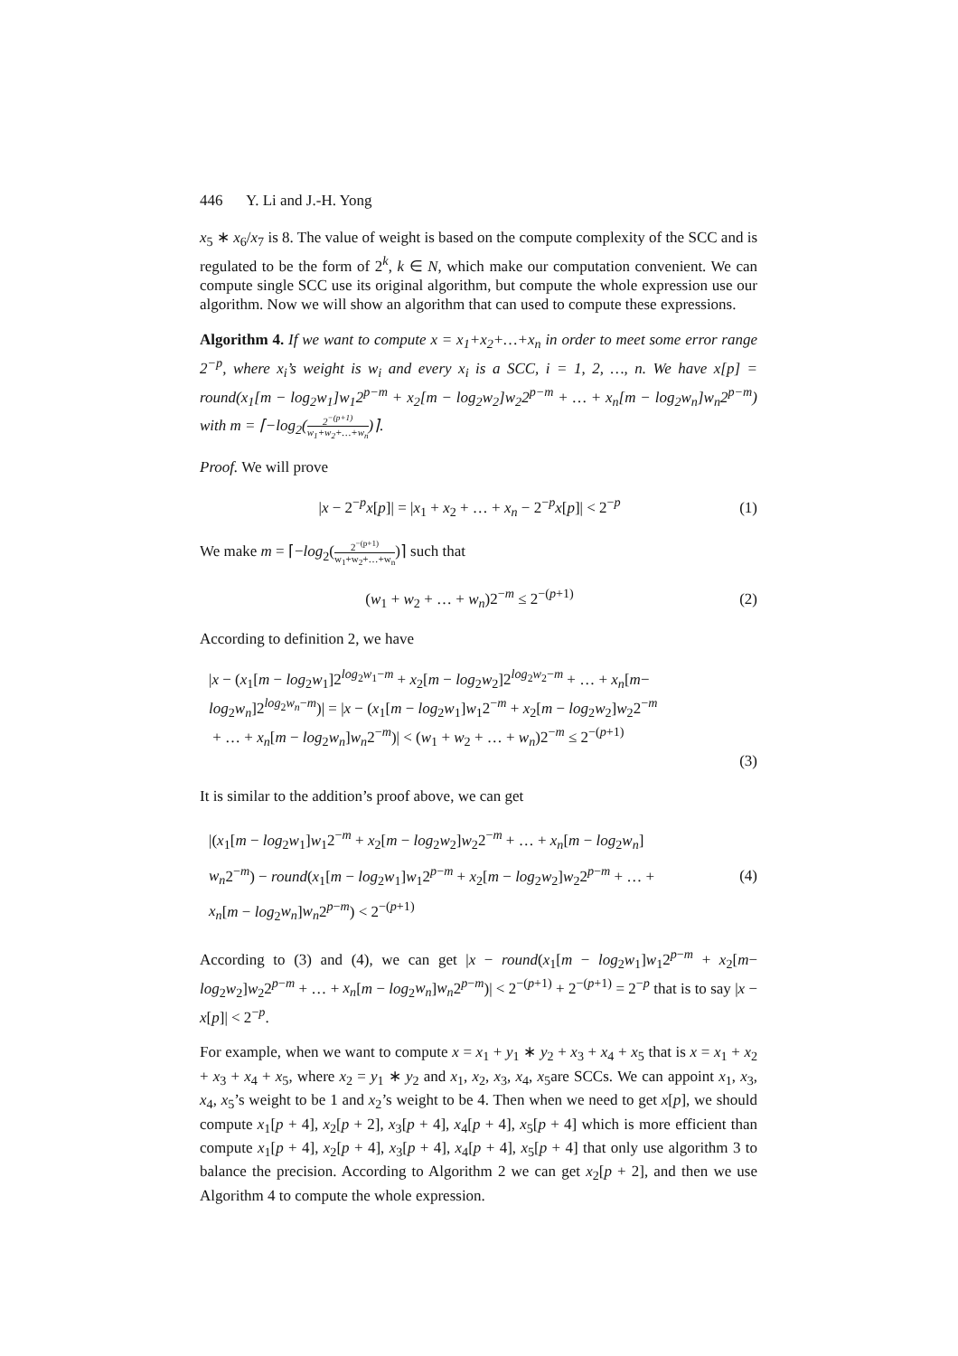446 Y. Li and J.-H. Yong
x<sub>5</sub> ∗ x<sub>6</sub>/x<sub>7</sub> is 8. The value of weight is based on the compute complexity of the SCC and is regulated to be the form of 2<sup>k</sup>, k ∈ N, which make our computation convenient. We can compute single SCC use its original algorithm, but compute the whole expression use our algorithm. Now we will show an algorithm that can used to compute these expressions.
Algorithm 4. If we want to compute x = x<sub>1</sub>+x<sub>2</sub>+…+x<sub>n</sub> in order to meet some error range 2<sup>−p</sup>, where x<sub>i</sub>’s weight is w<sub>i</sub> and every x<sub>i</sub> is a SCC, i = 1, 2, …, n. We have x[p] = round(x<sub>1</sub>[m − log<sub>2</sub>w<sub>1</sub>]w<sub>1</sub>2<sup>p−m</sup> + x<sub>2</sub>[m − log<sub>2</sub>w<sub>2</sub>]w<sub>2</sub>2<sup>p−m</sup> + … + x<sub>n</sub>[m − log<sub>2</sub>w<sub>n</sub>]w<sub>n</sub>2<sup>p−m</sup>) with m = ⌈−log<sub>2</sub>(2<sup>−(p+1)</sup> w<sub>1</sub>+w<sub>2</sub>+…+w<sub>n</sub>)⌉.
Proof. We will prove
|x − 2<sup>−p</sup>x[p]| = |x<sub>1</sub> + x<sub>2</sub> + … + x<sub>n</sub> − 2<sup>−p</sup>x[p]| < 2<sup>−p</sup> (1)
We make m = ⌈−log<sub>2</sub>(2<sup>−(p+1)</sup> w<sub>1</sub>+w<sub>2</sub>+…+w<sub>n</sub>)⌉ such that
(w<sub>1</sub> + w<sub>2</sub> + … + w<sub>n</sub>)2<sup>−m</sup> ≤ 2<sup>−(p+1)</sup> (2)
According to definition 2, we have
|x − (x<sub>1</sub>[m − log<sub>2</sub>w<sub>1</sub>]2<sup>log<sub>2</sub>w<sub>1</sub>−m</sup> + x<sub>2</sub>[m − log<sub>2</sub>w<sub>2</sub>]2<sup>log<sub>2</sub>w<sub>2</sub>−m</sup> + … + x<sub>n</sub>[m−
log<sub>2</sub>w<sub>n</sub>]2<sup>log<sub>2</sub>w<sub>n</sub>−m</sup>)| = |x − (x<sub>1</sub>[m − log<sub>2</sub>w<sub>1</sub>]w<sub>1</sub>2<sup>−m</sup> + x<sub>2</sub>[m − log<sub>2</sub>w<sub>2</sub>]w<sub>2</sub>2<sup>−m</sup>
+ … + x<sub>n</sub>[m − log<sub>2</sub>w<sub>n</sub>]w<sub>n</sub>2<sup>−m</sup>)| < (w<sub>1</sub> + w<sub>2</sub> + … + w<sub>n</sub>)2<sup>−m</sup> ≤ 2<sup>−(p+1)</sup>
(3)
It is similar to the addition’s proof above, we can get
|(x<sub>1</sub>[m − log<sub>2</sub>w<sub>1</sub>]w<sub>1</sub>2<sup>−m</sup> + x<sub>2</sub>[m − log<sub>2</sub>w<sub>2</sub>]w<sub>2</sub>2<sup>−m</sup> + … + x<sub>n</sub>[m − log<sub>2</sub>w<sub>n</sub>]
w<sub>n</sub>2<sup>−m</sup>) − round(x<sub>1</sub>[m − log<sub>2</sub>w<sub>1</sub>]w<sub>1</sub>2<sup>p−m</sup> + x<sub>2</sub>[m − log<sub>2</sub>w<sub>2</sub>]w<sub>2</sub>2<sup>p−m</sup> + … +
x<sub>n</sub>[m − log<sub>2</sub>w<sub>n</sub>]w<sub>n</sub>2<sup>p−m</sup>) < 2<sup>−(p+1)</sup> (4)
According to (3) and (4), we can get |x − round(x<sub>1</sub>[m − log<sub>2</sub>w<sub>1</sub>]w<sub>1</sub>2<sup>p−m</sup> + x<sub>2</sub>[m− log<sub>2</sub>w<sub>2</sub>]w<sub>2</sub>2<sup>p−m</sup> + … + x<sub>n</sub>[m − log<sub>2</sub>w<sub>n</sub>]w<sub>n</sub>2<sup>p−m</sup>)| < 2<sup>−(p+1)</sup> + 2<sup>−(p+1)</sup> = 2<sup>−p</sup> that is to say |x − x[p]| < 2<sup>−p</sup>.
For example, when we want to compute x = x<sub>1</sub> + y<sub>1</sub> ∗ y<sub>2</sub> + x<sub>3</sub> + x<sub>4</sub> + x<sub>5</sub> that is x = x<sub>1</sub> + x<sub>2</sub> + x<sub>3</sub> + x<sub>4</sub> + x<sub>5</sub>, where x<sub>2</sub> = y<sub>1</sub> ∗ y<sub>2</sub> and x<sub>1</sub>, x<sub>2</sub>, x<sub>3</sub>, x<sub>4</sub>, x<sub>5</sub>are SCCs. We can appoint x<sub>1</sub>, x<sub>3</sub>, x<sub>4</sub>, x<sub>5</sub>’s weight to be 1 and x<sub>2</sub>’s weight to be 4. Then when we need to get x[p], we should compute x<sub>1</sub>[p + 4], x<sub>2</sub>[p + 2], x<sub>3</sub>[p + 4], x<sub>4</sub>[p + 4], x<sub>5</sub>[p + 4] which is more efficient than compute x<sub>1</sub>[p + 4], x<sub>2</sub>[p + 4], x<sub>3</sub>[p + 4], x<sub>4</sub>[p + 4], x<sub>5</sub>[p + 4] that only use algorithm 3 to balance the precision. According to Algorithm 2 we can get x<sub>2</sub>[p + 2], and then we use Algorithm 4 to compute the whole expression.